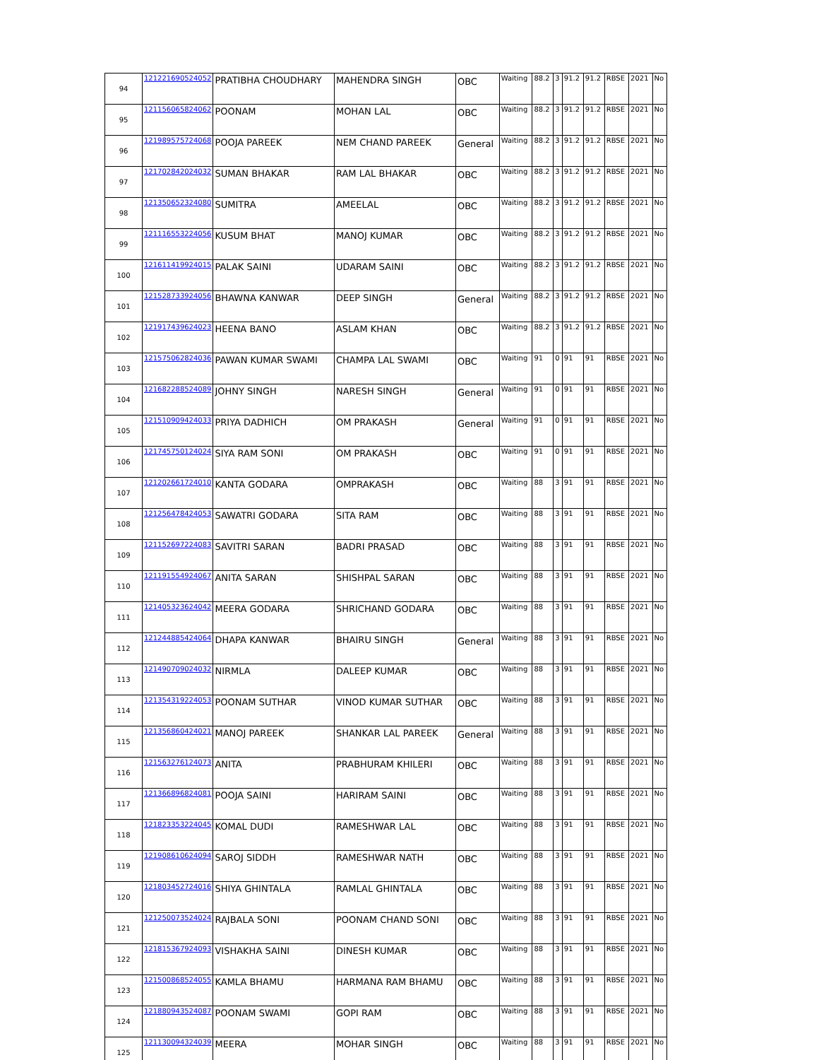| 94 | 121221690524052 | PRATIBHA CHOUDHARY | MAHENDRA SINGH | OBC | Waiting | 88.2 | 3 | 91.2 | 91.2 | RBSE | 2021 | No |
| 95 | 121156065824062 | POONAM | MOHAN LAL | OBC | Waiting | 88.2 | 3 | 91.2 | 91.2 | RBSE | 2021 | No |
| 96 | 121989575724068 | POOJA PAREEK | NEM CHAND PAREEK | General | Waiting | 88.2 | 3 | 91.2 | 91.2 | RBSE | 2021 | No |
| 97 | 121702842024032 | SUMAN BHAKAR | RAM LAL BHAKAR | OBC | Waiting | 88.2 | 3 | 91.2 | 91.2 | RBSE | 2021 | No |
| 98 | 121350652324080 | SUMITRA | AMEELAL | OBC | Waiting | 88.2 | 3 | 91.2 | 91.2 | RBSE | 2021 | No |
| 99 | 121116553224056 | KUSUM BHAT | MANOJ KUMAR | OBC | Waiting | 88.2 | 3 | 91.2 | 91.2 | RBSE | 2021 | No |
| 100 | 121611419924015 | PALAK SAINI | UDARAM SAINI | OBC | Waiting | 88.2 | 3 | 91.2 | 91.2 | RBSE | 2021 | No |
| 101 | 121528733924056 | BHAWNA KANWAR | DEEP SINGH | General | Waiting | 88.2 | 3 | 91.2 | 91.2 | RBSE | 2021 | No |
| 102 | 121917439624023 | HEENA BANO | ASLAM KHAN | OBC | Waiting | 88.2 | 3 | 91.2 | 91.2 | RBSE | 2021 | No |
| 103 | 121575062824036 | PAWAN KUMAR SWAMI | CHAMPA LAL SWAMI | OBC | Waiting | 91 | 0 | 91 | 91 | RBSE | 2021 | No |
| 104 | 121682288524089 | JOHNY SINGH | NARESH SINGH | General | Waiting | 91 | 0 | 91 | 91 | RBSE | 2021 | No |
| 105 | 121510909424033 | PRIYA DADHICH | OM PRAKASH | General | Waiting | 91 | 0 | 91 | 91 | RBSE | 2021 | No |
| 106 | 121745750124024 | SIYA RAM SONI | OM PRAKASH | OBC | Waiting | 91 | 0 | 91 | 91 | RBSE | 2021 | No |
| 107 | 121202661724010 | KANTA GODARA | OMPRAKASH | OBC | Waiting | 88 | 3 | 91 | 91 | RBSE | 2021 | No |
| 108 | 121256478424053 | SAWATRI GODARA | SITA RAM | OBC | Waiting | 88 | 3 | 91 | 91 | RBSE | 2021 | No |
| 109 | 121152697224083 | SAVITRI SARAN | BADRI PRASAD | OBC | Waiting | 88 | 3 | 91 | 91 | RBSE | 2021 | No |
| 110 | 121191554924067 | ANITA SARAN | SHISHPAL SARAN | OBC | Waiting | 88 | 3 | 91 | 91 | RBSE | 2021 | No |
| 111 | 121405323624042 | MEERA GODARA | SHRICHAND GODARA | OBC | Waiting | 88 | 3 | 91 | 91 | RBSE | 2021 | No |
| 112 | 121244885424064 | DHAPA KANWAR | BHAIRU SINGH | General | Waiting | 88 | 3 | 91 | 91 | RBSE | 2021 | No |
| 113 | 121490709024032 | NIRMLA | DALEEP KUMAR | OBC | Waiting | 88 | 3 | 91 | 91 | RBSE | 2021 | No |
| 114 | 121354319224053 | POONAM SUTHAR | VINOD KUMAR SUTHAR | OBC | Waiting | 88 | 3 | 91 | 91 | RBSE | 2021 | No |
| 115 | 121356860424021 | MANOJ PAREEK | SHANKAR LAL PAREEK | General | Waiting | 88 | 3 | 91 | 91 | RBSE | 2021 | No |
| 116 | 121563276124073 | ANITA | PRABHURAM KHILERI | OBC | Waiting | 88 | 3 | 91 | 91 | RBSE | 2021 | No |
| 117 | 121366896824081 | POOJA SAINI | HARIRAM SAINI | OBC | Waiting | 88 | 3 | 91 | 91 | RBSE | 2021 | No |
| 118 | 121823353224045 | KOMAL DUDI | RAMESHWAR LAL | OBC | Waiting | 88 | 3 | 91 | 91 | RBSE | 2021 | No |
| 119 | 121908610624094 | SAROJ SIDDH | RAMESHWAR NATH | OBC | Waiting | 88 | 3 | 91 | 91 | RBSE | 2021 | No |
| 120 | 121803452724016 | SHIYA GHINTALA | RAMLAL GHINTALA | OBC | Waiting | 88 | 3 | 91 | 91 | RBSE | 2021 | No |
| 121 | 121250073524024 | RAJBALA SONI | POONAM CHAND SONI | OBC | Waiting | 88 | 3 | 91 | 91 | RBSE | 2021 | No |
| 122 | 121815367924093 | VISHAKHA SAINI | DINESH KUMAR | OBC | Waiting | 88 | 3 | 91 | 91 | RBSE | 2021 | No |
| 123 | 121500868524055 | KAMLA BHAMU | HARMANA RAM BHAMU | OBC | Waiting | 88 | 3 | 91 | 91 | RBSE | 2021 | No |
| 124 | 121880943524087 | POONAM SWAMI | GOPI RAM | OBC | Waiting | 88 | 3 | 91 | 91 | RBSE | 2021 | No |
| 125 | 121130094324039 | MEERA | MOHAR SINGH | OBC | Waiting | 88 | 3 | 91 | 91 | RBSE | 2021 | No |